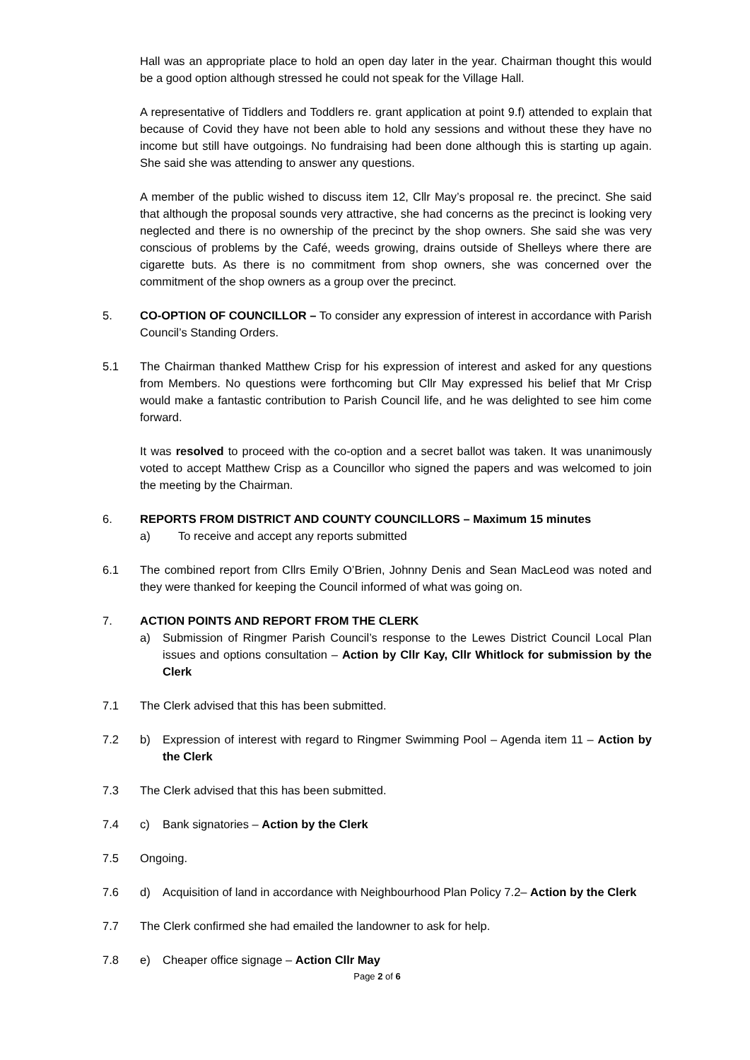Hall was an appropriate place to hold an open day later in the year. Chairman thought this would be a good option although stressed he could not speak for the Village Hall.
A representative of Tiddlers and Toddlers re. grant application at point 9.f) attended to explain that because of Covid they have not been able to hold any sessions and without these they have no income but still have outgoings. No fundraising had been done although this is starting up again. She said she was attending to answer any questions.
A member of the public wished to discuss item 12, Cllr May’s proposal re. the precinct. She said that although the proposal sounds very attractive, she had concerns as the precinct is looking very neglected and there is no ownership of the precinct by the shop owners. She said she was very conscious of problems by the Café, weeds growing, drains outside of Shelleys where there are cigarette buts. As there is no commitment from shop owners, she was concerned over the commitment of the shop owners as a group over the precinct.
5. CO-OPTION OF COUNCILLOR – To consider any expression of interest in accordance with Parish Council’s Standing Orders.
5.1 The Chairman thanked Matthew Crisp for his expression of interest and asked for any questions from Members. No questions were forthcoming but Cllr May expressed his belief that Mr Crisp would make a fantastic contribution to Parish Council life, and he was delighted to see him come forward.
It was resolved to proceed with the co-option and a secret ballot was taken. It was unanimously voted to accept Matthew Crisp as a Councillor who signed the papers and was welcomed to join the meeting by the Chairman.
6. REPORTS FROM DISTRICT AND COUNTY COUNCILLORS – Maximum 15 minutes
a) To receive and accept any reports submitted
6.1 The combined report from Cllrs Emily O’Brien, Johnny Denis and Sean MacLeod was noted and they were thanked for keeping the Council informed of what was going on.
7. ACTION POINTS AND REPORT FROM THE CLERK
a) Submission of Ringmer Parish Council’s response to the Lewes District Council Local Plan issues and options consultation – Action by Cllr Kay, Cllr Whitlock for submission by the Clerk
7.1 The Clerk advised that this has been submitted.
7.2 b) Expression of interest with regard to Ringmer Swimming Pool – Agenda item 11 – Action by the Clerk
7.3 The Clerk advised that this has been submitted.
7.4 c) Bank signatories – Action by the Clerk
7.5 Ongoing.
7.6 d) Acquisition of land in accordance with Neighbourhood Plan Policy 7.2– Action by the Clerk
7.7 The Clerk confirmed she had emailed the landowner to ask for help.
7.8 e) Cheaper office signage – Action Cllr May
Page 2 of 6